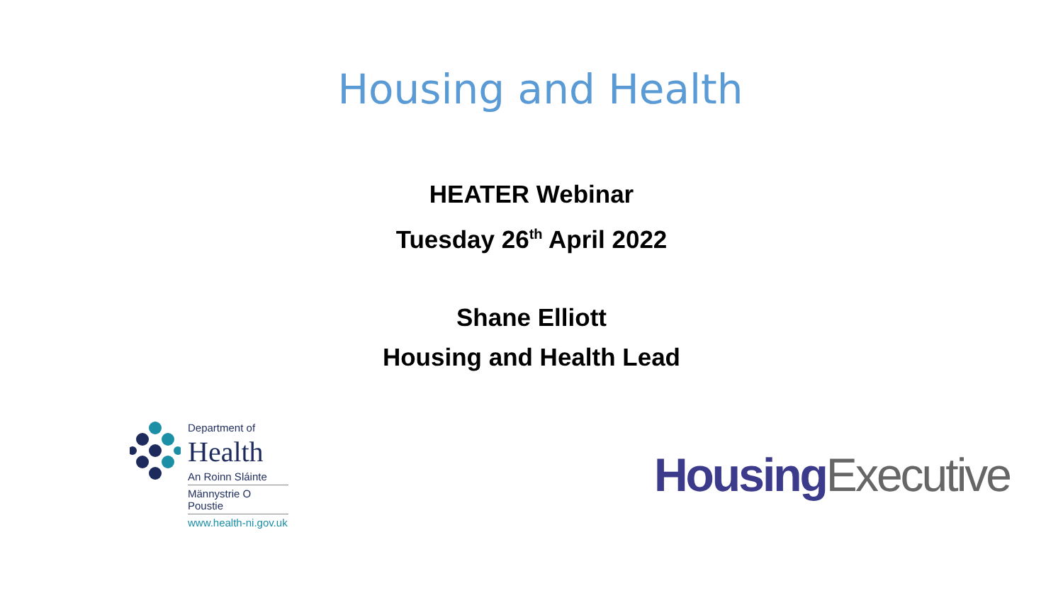Housing and Health
HEATER Webinar
Tuesday 26<sup>th</sup> April 2022
Shane Elliott
Housing and Health Lead
Department of
Health
An Roinn Sláinte
Männystrie O Poustie
www.health-ni.gov.uk
Housing Executive